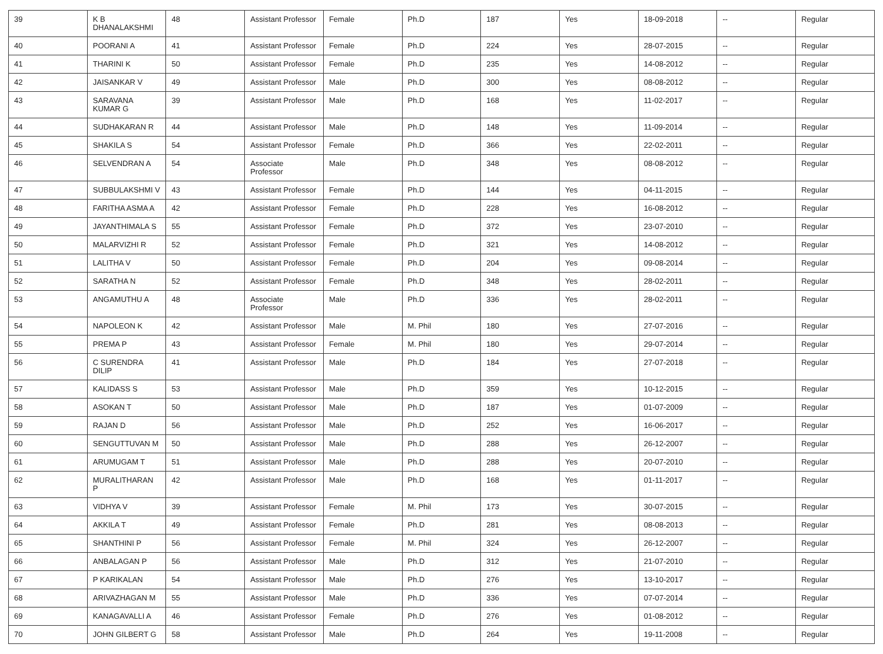| 39 | K B DHANALAKSHMI | 48 | Assistant Professor | Female | Ph.D | 187 | Yes | 18-09-2018 | -- | Regular |
| 40 | POORANI A | 41 | Assistant Professor | Female | Ph.D | 224 | Yes | 28-07-2015 | -- | Regular |
| 41 | THARINI K | 50 | Assistant Professor | Female | Ph.D | 235 | Yes | 14-08-2012 | -- | Regular |
| 42 | JAISANKAR V | 49 | Assistant Professor | Male | Ph.D | 300 | Yes | 08-08-2012 | -- | Regular |
| 43 | SARAVANA KUMAR G | 39 | Assistant Professor | Male | Ph.D | 168 | Yes | 11-02-2017 | -- | Regular |
| 44 | SUDHAKARAN R | 44 | Assistant Professor | Male | Ph.D | 148 | Yes | 11-09-2014 | -- | Regular |
| 45 | SHAKILA S | 54 | Assistant Professor | Female | Ph.D | 366 | Yes | 22-02-2011 | -- | Regular |
| 46 | SELVENDRAN A | 54 | Associate Professor | Male | Ph.D | 348 | Yes | 08-08-2012 | -- | Regular |
| 47 | SUBBULAKSHMI V | 43 | Assistant Professor | Female | Ph.D | 144 | Yes | 04-11-2015 | -- | Regular |
| 48 | FARITHA ASMA A | 42 | Assistant Professor | Female | Ph.D | 228 | Yes | 16-08-2012 | -- | Regular |
| 49 | JAYANTHIMALA S | 55 | Assistant Professor | Female | Ph.D | 372 | Yes | 23-07-2010 | -- | Regular |
| 50 | MALARVIZHI R | 52 | Assistant Professor | Female | Ph.D | 321 | Yes | 14-08-2012 | -- | Regular |
| 51 | LALITHA V | 50 | Assistant Professor | Female | Ph.D | 204 | Yes | 09-08-2014 | -- | Regular |
| 52 | SARATHA N | 52 | Assistant Professor | Female | Ph.D | 348 | Yes | 28-02-2011 | -- | Regular |
| 53 | ANGAMUTHU A | 48 | Associate Professor | Male | Ph.D | 336 | Yes | 28-02-2011 | -- | Regular |
| 54 | NAPOLEON K | 42 | Assistant Professor | Male | M. Phil | 180 | Yes | 27-07-2016 | -- | Regular |
| 55 | PREMA P | 43 | Assistant Professor | Female | M. Phil | 180 | Yes | 29-07-2014 | -- | Regular |
| 56 | C SURENDRA DILIP | 41 | Assistant Professor | Male | Ph.D | 184 | Yes | 27-07-2018 | -- | Regular |
| 57 | KALIDASS S | 53 | Assistant Professor | Male | Ph.D | 359 | Yes | 10-12-2015 | -- | Regular |
| 58 | ASOKAN T | 50 | Assistant Professor | Male | Ph.D | 187 | Yes | 01-07-2009 | -- | Regular |
| 59 | RAJAN D | 56 | Assistant Professor | Male | Ph.D | 252 | Yes | 16-06-2017 | -- | Regular |
| 60 | SENGUTTUVAN M | 50 | Assistant Professor | Male | Ph.D | 288 | Yes | 26-12-2007 | -- | Regular |
| 61 | ARUMUGAM T | 51 | Assistant Professor | Male | Ph.D | 288 | Yes | 20-07-2010 | -- | Regular |
| 62 | MURALITHARAN P | 42 | Assistant Professor | Male | Ph.D | 168 | Yes | 01-11-2017 | -- | Regular |
| 63 | VIDHYA V | 39 | Assistant Professor | Female | M. Phil | 173 | Yes | 30-07-2015 | -- | Regular |
| 64 | AKKILA T | 49 | Assistant Professor | Female | Ph.D | 281 | Yes | 08-08-2013 | -- | Regular |
| 65 | SHANTHINI P | 56 | Assistant Professor | Female | M. Phil | 324 | Yes | 26-12-2007 | -- | Regular |
| 66 | ANBALAGAN P | 56 | Assistant Professor | Male | Ph.D | 312 | Yes | 21-07-2010 | -- | Regular |
| 67 | P KARIKALAN | 54 | Assistant Professor | Male | Ph.D | 276 | Yes | 13-10-2017 | -- | Regular |
| 68 | ARIVAZHAGAN M | 55 | Assistant Professor | Male | Ph.D | 336 | Yes | 07-07-2014 | -- | Regular |
| 69 | KANAGAVALLI A | 46 | Assistant Professor | Female | Ph.D | 276 | Yes | 01-08-2012 | -- | Regular |
| 70 | JOHN GILBERT G | 58 | Assistant Professor | Male | Ph.D | 264 | Yes | 19-11-2008 | -- | Regular |